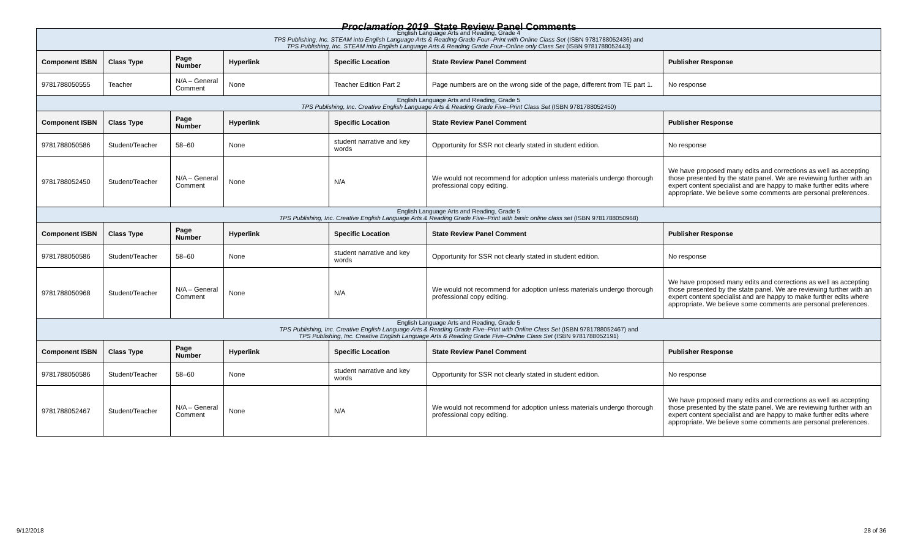Proclamation 2019 State Review Panel Comments
| English Language Arts and Reading, Grade 4 TPS Publishing, Inc. STEAM into English Language Arts & Reading Grade Four–Print with Online Class Set (ISBN 9781788052436) and TPS Publishing, Inc. STEAM into English Language Arts & Reading Grade Four–Online only Class Set (ISBN 9781788052443) | | | | | | |
| Component ISBN | Class Type | Page Number | Hyperlink | Specific Location | State Review Panel Comment | Publisher Response |
| 9781788050555 | Teacher | N/A – General Comment | None | Teacher Edition Part 2 | Page numbers are on the wrong side of the page, different from TE part 1. | No response |
| English Language Arts and Reading, Grade 5 TPS Publishing, Inc. Creative English Language Arts & Reading Grade Five–Print Class Set (ISBN 9781788052450) | | | | | | |
| Component ISBN | Class Type | Page Number | Hyperlink | Specific Location | State Review Panel Comment | Publisher Response |
| 9781788050586 | Student/Teacher | 58–60 | None | student narrative and key words | Opportunity for SSR not clearly stated in student edition. | No response |
| 9781788052450 | Student/Teacher | N/A – General Comment | None | N/A | We would not recommend for adoption unless materials undergo thorough professional copy editing. | We have proposed many edits and corrections as well as accepting those presented by the state panel. We are reviewing further with an expert content specialist and are happy to make further edits where appropriate. We believe some comments are personal preferences. |
| English Language Arts and Reading, Grade 5 TPS Publishing, Inc. Creative English Language Arts & Reading Grade Five–Print with basic online class set (ISBN 9781788050968) | | | | | | |
| Component ISBN | Class Type | Page Number | Hyperlink | Specific Location | State Review Panel Comment | Publisher Response |
| 9781788050586 | Student/Teacher | 58–60 | None | student narrative and key words | Opportunity for SSR not clearly stated in student edition. | No response |
| 9781788050968 | Student/Teacher | N/A – General Comment | None | N/A | We would not recommend for adoption unless materials undergo thorough professional copy editing. | We have proposed many edits and corrections as well as accepting those presented by the state panel. We are reviewing further with an expert content specialist and are happy to make further edits where appropriate. We believe some comments are personal preferences. |
| English Language Arts and Reading, Grade 5 TPS Publishing, Inc. Creative English Language Arts & Reading Grade Five–Print with Online Class Set (ISBN 9781788052467) and TPS Publishing, Inc. Creative English Language Arts & Reading Grade Five–Online Class Set (ISBN 9781788052191) | | | | | | |
| Component ISBN | Class Type | Page Number | Hyperlink | Specific Location | State Review Panel Comment | Publisher Response |
| 9781788050586 | Student/Teacher | 58–60 | None | student narrative and key words | Opportunity for SSR not clearly stated in student edition. | No response |
| 9781788052467 | Student/Teacher | N/A – General Comment | None | N/A | We would not recommend for adoption unless materials undergo thorough professional copy editing. | We have proposed many edits and corrections as well as accepting those presented by the state panel. We are reviewing further with an expert content specialist and are happy to make further edits where appropriate. We believe some comments are personal preferences. |
9/12/2018 28 of 36